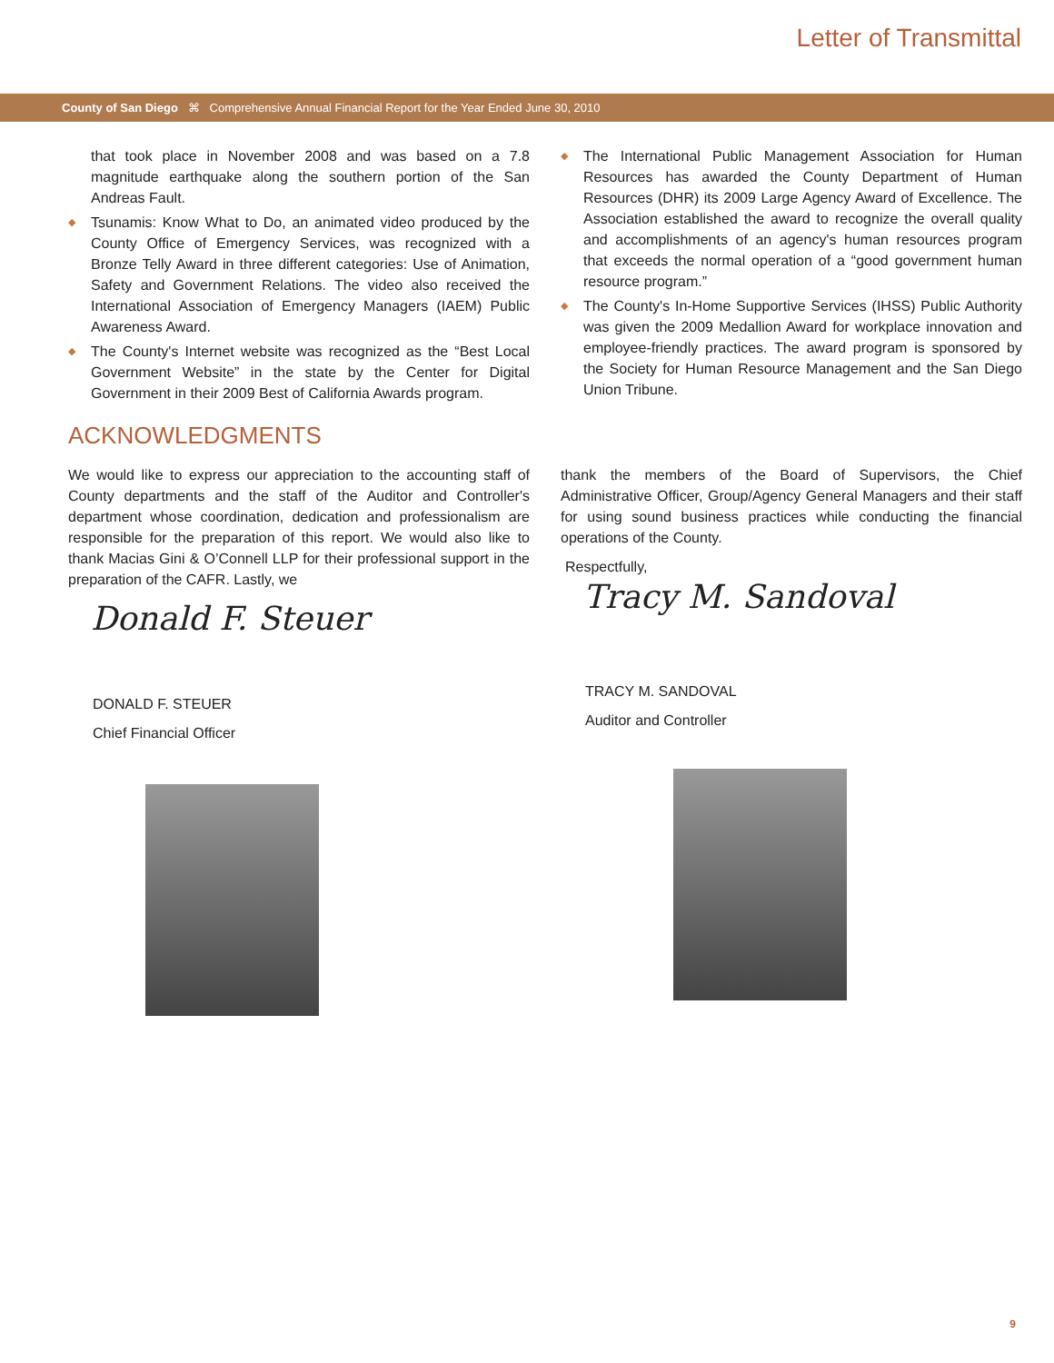Letter of Transmittal
County of San Diego ⌘ Comprehensive Annual Financial Report for the Year Ended June 30, 2010
that took place in November 2008 and was based on a 7.8 magnitude earthquake along the southern portion of the San Andreas Fault.
◆ Tsunamis: Know What to Do, an animated video produced by the County Office of Emergency Services, was recognized with a Bronze Telly Award in three different categories: Use of Animation, Safety and Government Relations. The video also received the International Association of Emergency Managers (IAEM) Public Awareness Award.
◆ The County's Internet website was recognized as the “Best Local Government Website” in the state by the Center for Digital Government in their 2009 Best of California Awards program.
◆ The International Public Management Association for Human Resources has awarded the County Department of Human Resources (DHR) its 2009 Large Agency Award of Excellence. The Association established the award to recognize the overall quality and accomplishments of an agency's human resources program that exceeds the normal operation of a “good government human resource program.”
◆ The County's In-Home Supportive Services (IHSS) Public Authority was given the 2009 Medallion Award for workplace innovation and employee-friendly practices. The award program is sponsored by the Society for Human Resource Management and the San Diego Union Tribune.
ACKNOWLEDGMENTS
We would like to express our appreciation to the accounting staff of County departments and the staff of the Auditor and Controller's department whose coordination, dedication and professionalism are responsible for the preparation of this report. We would also like to thank Macias Gini & O’Connell LLP for their professional support in the preparation of the CAFR. Lastly, we
Donald F. Steuer
DONALD F. STEUER
Chief Financial Officer
thank the members of the Board of Supervisors, the Chief Administrative Officer, Group/Agency General Managers and their staff for using sound business practices while conducting the financial operations of the County.
Respectfully,
Tracy M. Sandoval
TRACY M. SANDOVAL
Auditor and Controller
9